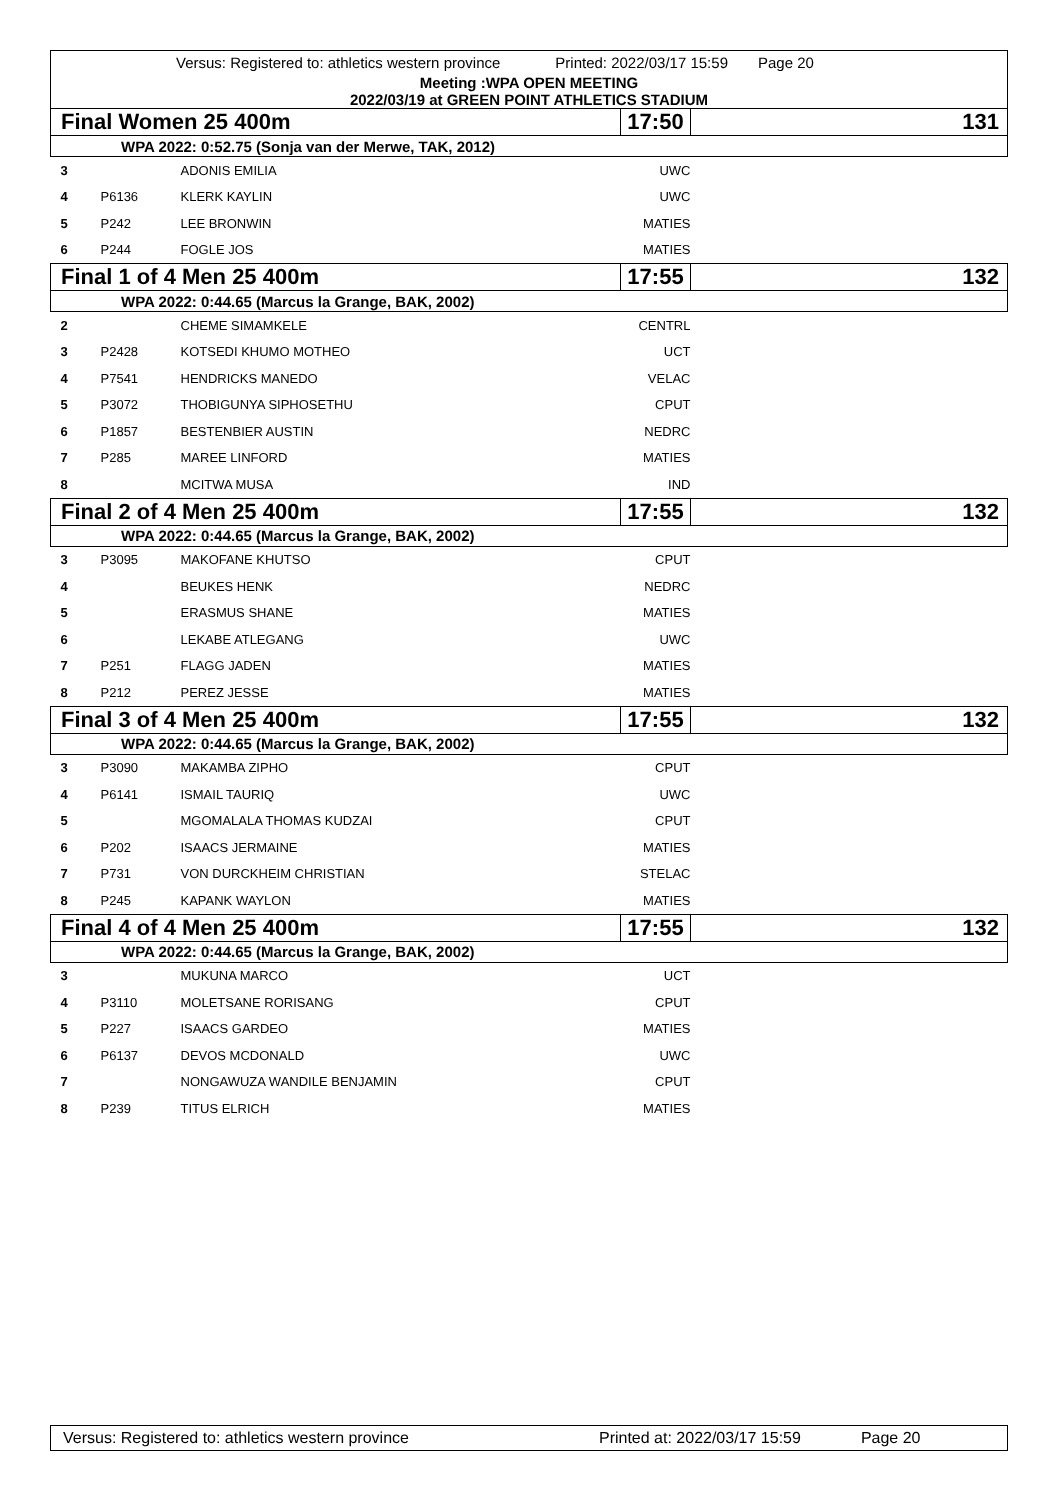Versus: Registered to: athletics western province Printed: 2022/03/17 15:59 Page 20
Meeting :WPA OPEN MEETING
2022/03/19 at GREEN POINT ATHLETICS STADIUM
| Final Women 25 400m | | | 17:50 | | 131 |
| WPA 2022: 0:52.75 (Sonja van der Merwe, TAK, 2012) | | | | | |
| 3 | | ADONIS EMILIA | UWC | | |
| 4 | P6136 | KLERK KAYLIN | UWC | | |
| 5 | P242 | LEE BRONWIN | MATIES | | |
| 6 | P244 | FOGLE JOS | MATIES | | |
| Final 1 of 4 Men 25 400m | | | 17:55 | | 132 |
| WPA 2022: 0:44.65 (Marcus la Grange, BAK, 2002) | | | | | |
| 2 | | CHEME SIMAMKELE | CENTRL | | |
| 3 | P2428 | KOTSEDI KHUMO MOTHEO | UCT | | |
| 4 | P7541 | HENDRICKS MANEDO | VELAC | | |
| 5 | P3072 | THOBIGUNYA SIPHOSETHU | CPUT | | |
| 6 | P1857 | BESTENBIER AUSTIN | NEDRC | | |
| 7 | P285 | MAREE LINFORD | MATIES | | |
| 8 | | MCITWA MUSA | IND | | |
| Final 2 of 4 Men 25 400m | | | 17:55 | | 132 |
| WPA 2022: 0:44.65 (Marcus la Grange, BAK, 2002) | | | | | |
| 3 | P3095 | MAKOFANE KHUTSO | CPUT | | |
| 4 | | BEUKES HENK | NEDRC | | |
| 5 | | ERASMUS SHANE | MATIES | | |
| 6 | | LEKABE ATLEGANG | UWC | | |
| 7 | P251 | FLAGG JADEN | MATIES | | |
| 8 | P212 | PEREZ JESSE | MATIES | | |
| Final 3 of 4 Men 25 400m | | | 17:55 | | 132 |
| WPA 2022: 0:44.65 (Marcus la Grange, BAK, 2002) | | | | | |
| 3 | P3090 | MAKAMBA ZIPHO | CPUT | | |
| 4 | P6141 | ISMAIL TAURIQ | UWC | | |
| 5 | | MGOMALALA THOMAS KUDZAI | CPUT | | |
| 6 | P202 | ISAACS JERMAINE | MATIES | | |
| 7 | P731 | VON DURCKHEIM CHRISTIAN | STELAC | | |
| 8 | P245 | KAPANK WAYLON | MATIES | | |
| Final 4 of 4 Men 25 400m | | | 17:55 | | 132 |
| WPA 2022: 0:44.65 (Marcus la Grange, BAK, 2002) | | | | | |
| 3 | | MUKUNA MARCO | UCT | | |
| 4 | P3110 | MOLETSANE RORISANG | CPUT | | |
| 5 | P227 | ISAACS GARDEO | MATIES | | |
| 6 | P6137 | DEVOS MCDONALD | UWC | | |
| 7 | | NONGAWUZA WANDILE BENJAMIN | CPUT | | |
| 8 | P239 | TITUS ELRICH | MATIES | | |
Versus: Registered to: athletics western province Printed at: 2022/03/17 15:59 Page 20